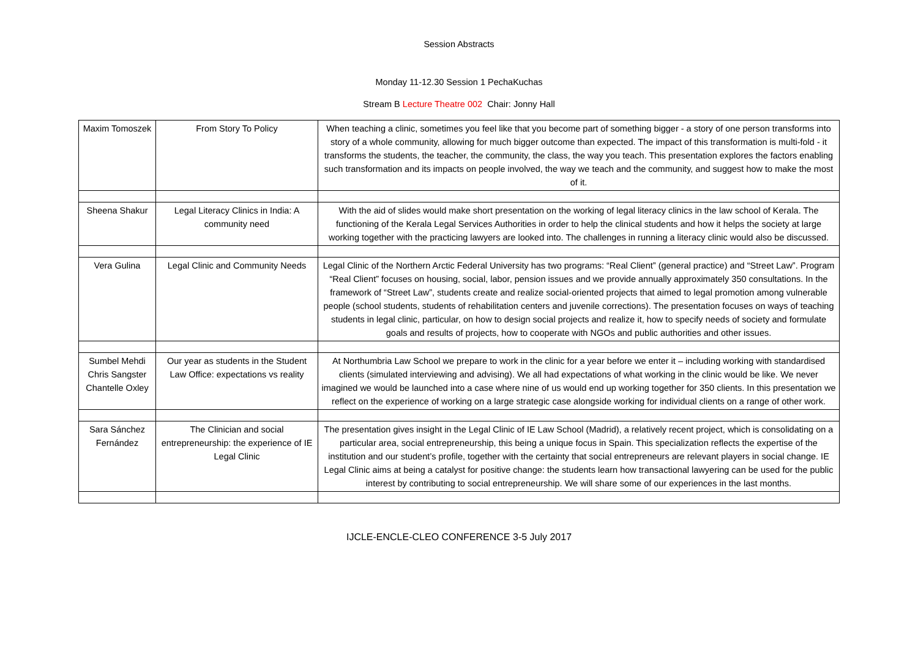Session Abstracts
Monday 11-12.30 Session 1 PechaKuchas
Stream B Lecture Theatre 002 Chair: Jonny Hall
| Maxim Tomoszek | From Story To Policy | When teaching a clinic, sometimes you feel like that you become part of something bigger - a story of one person transforms into story of a whole community, allowing for much bigger outcome than expected. The impact of this transformation is multi-fold - it transforms the students, the teacher, the community, the class, the way you teach. This presentation explores the factors enabling such transformation and its impacts on people involved, the way we teach and the community, and suggest how to make the most of it. |
| Sheena Shakur | Legal Literacy Clinics in India: A community need | With the aid of slides would make short presentation on the working of legal literacy clinics in the law school of Kerala. The functioning of the Kerala Legal Services Authorities in order to help the clinical students and how it helps the society at large working together with the practicing lawyers are looked into. The challenges in running a literacy clinic would also be discussed. |
| Vera Gulina | Legal Clinic and Community Needs | Legal Clinic of the Northern Arctic Federal University has two programs: “Real Client” (general practice) and “Street Law”. Program “Real Client” focuses on housing, social, labor, pension issues and we provide annually approximately 350 consultations. In the framework of “Street Law”, students create and realize social-oriented projects that aimed to legal promotion among vulnerable people (school students, students of rehabilitation centers and juvenile corrections). The presentation focuses on ways of teaching students in legal clinic, particular, on how to design social projects and realize it, how to specify needs of society and formulate goals and results of projects, how to cooperate with NGOs and public authorities and other issues. |
| Sumbel Mehdi Chris Sangster Chantelle Oxley | Our year as students in the Student Law Office: expectations vs reality | At Northumbria Law School we prepare to work in the clinic for a year before we enter it – including working with standardised clients (simulated interviewing and advising). We all had expectations of what working in the clinic would be like. We never imagined we would be launched into a case where nine of us would end up working together for 350 clients. In this presentation we reflect on the experience of working on a large strategic case alongside working for individual clients on a range of other work. |
| Sara Sánchez Fernández | The Clinician and social entrepreneurship: the experience of IE Legal Clinic | The presentation gives insight in the Legal Clinic of IE Law School (Madrid), a relatively recent project, which is consolidating on a particular area, social entrepreneurship, this being a unique focus in Spain. This specialization reflects the expertise of the institution and our student’s profile, together with the certainty that social entrepreneurs are relevant players in social change. IE Legal Clinic aims at being a catalyst for positive change: the students learn how transactional lawyering can be used for the public interest by contributing to social entrepreneurship. We will share some of our experiences in the last months. |
IJCLE-ENCLE-CLEO CONFERENCE 3-5 July 2017